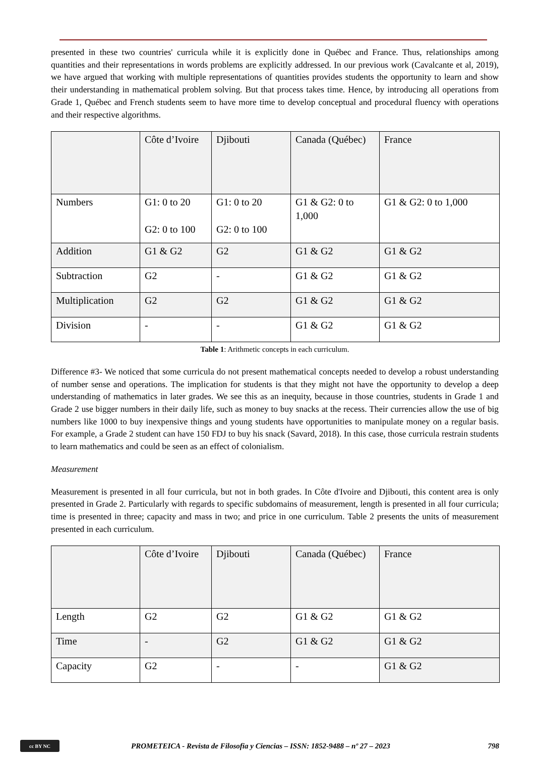presented in these two countries' curricula while it is explicitly done in Québec and France. Thus, relationships among quantities and their representations in words problems are explicitly addressed. In our previous work (Cavalcante et al, 2019), we have argued that working with multiple representations of quantities provides students the opportunity to learn and show their understanding in mathematical problem solving. But that process takes time. Hence, by introducing all operations from Grade 1, Québec and French students seem to have more time to develop conceptual and procedural fluency with operations and their respective algorithms.
| | Côte d’Ivoire | Djibouti | Canada (Québec) | France |
| Numbers | G1: 0 to 20 G2: 0 to 100 | G1: 0 to 20 G2: 0 to 100 | G1 & G2: 0 to 1,000 | G1 & G2: 0 to 1,000 |
| Addition | G1 & G2 | G2 | G1 & G2 | G1 & G2 |
| Subtraction | G2 | - | G1 & G2 | G1 & G2 |
| Multiplication | G2 | G2 | G1 & G2 | G1 & G2 |
| Division | - | - | G1 & G2 | G1 & G2 |
Table 1: Arithmetic concepts in each curriculum.
Difference #3- We noticed that some curricula do not present mathematical concepts needed to develop a robust understanding of number sense and operations. The implication for students is that they might not have the opportunity to develop a deep understanding of mathematics in later grades. We see this as an inequity, because in those countries, students in Grade 1 and Grade 2 use bigger numbers in their daily life, such as money to buy snacks at the recess. Their currencies allow the use of big numbers like 1000 to buy inexpensive things and young students have opportunities to manipulate money on a regular basis. For example, a Grade 2 student can have 150 FDJ to buy his snack (Savard, 2018). In this case, those curricula restrain students to learn mathematics and could be seen as an effect of colonialism.
Measurement
Measurement is presented in all four curricula, but not in both grades. In Côte d'Ivoire and Djibouti, this content area is only presented in Grade 2. Particularly with regards to specific subdomains of measurement, length is presented in all four curricula; time is presented in three; capacity and mass in two; and price in one curriculum. Table 2 presents the units of measurement presented in each curriculum.
| | Côte d’Ivoire | Djibouti | Canada (Québec) | France |
| Length | G2 | G2 | G1 & G2 | G1 & G2 |
| Time | - | G2 | G1 & G2 | G1 & G2 |
| Capacity | G2 | - | - | G1 & G2 |
cc BY NC
PROMETEICA - Revista de Filosofia y Ciencias – ISSN: 1852-9488 – nº 27 – 2023 798